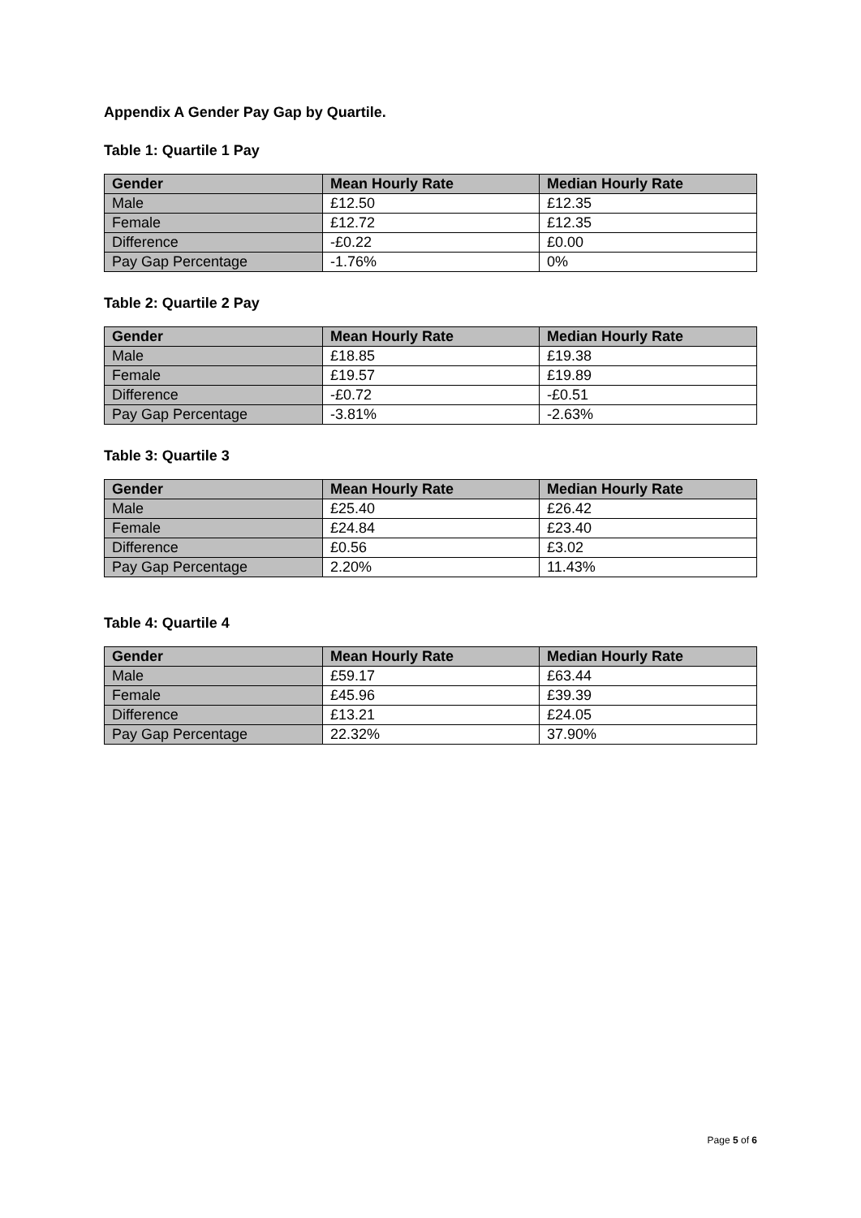Appendix A Gender Pay Gap by Quartile.
Table 1: Quartile 1 Pay
| Gender | Mean Hourly Rate | Median Hourly Rate |
| --- | --- | --- |
| Male | £12.50 | £12.35 |
| Female | £12.72 | £12.35 |
| Difference | -£0.22 | £0.00 |
| Pay Gap Percentage | -1.76% | 0% |
Table 2: Quartile 2 Pay
| Gender | Mean Hourly Rate | Median Hourly Rate |
| --- | --- | --- |
| Male | £18.85 | £19.38 |
| Female | £19.57 | £19.89 |
| Difference | -£0.72 | -£0.51 |
| Pay Gap Percentage | -3.81% | -2.63% |
Table 3: Quartile 3
| Gender | Mean Hourly Rate | Median Hourly Rate |
| --- | --- | --- |
| Male | £25.40 | £26.42 |
| Female | £24.84 | £23.40 |
| Difference | £0.56 | £3.02 |
| Pay Gap Percentage | 2.20% | 11.43% |
Table 4: Quartile 4
| Gender | Mean Hourly Rate | Median Hourly Rate |
| --- | --- | --- |
| Male | £59.17 | £63.44 |
| Female | £45.96 | £39.39 |
| Difference | £13.21 | £24.05 |
| Pay Gap Percentage | 22.32% | 37.90% |
Page 5 of 6